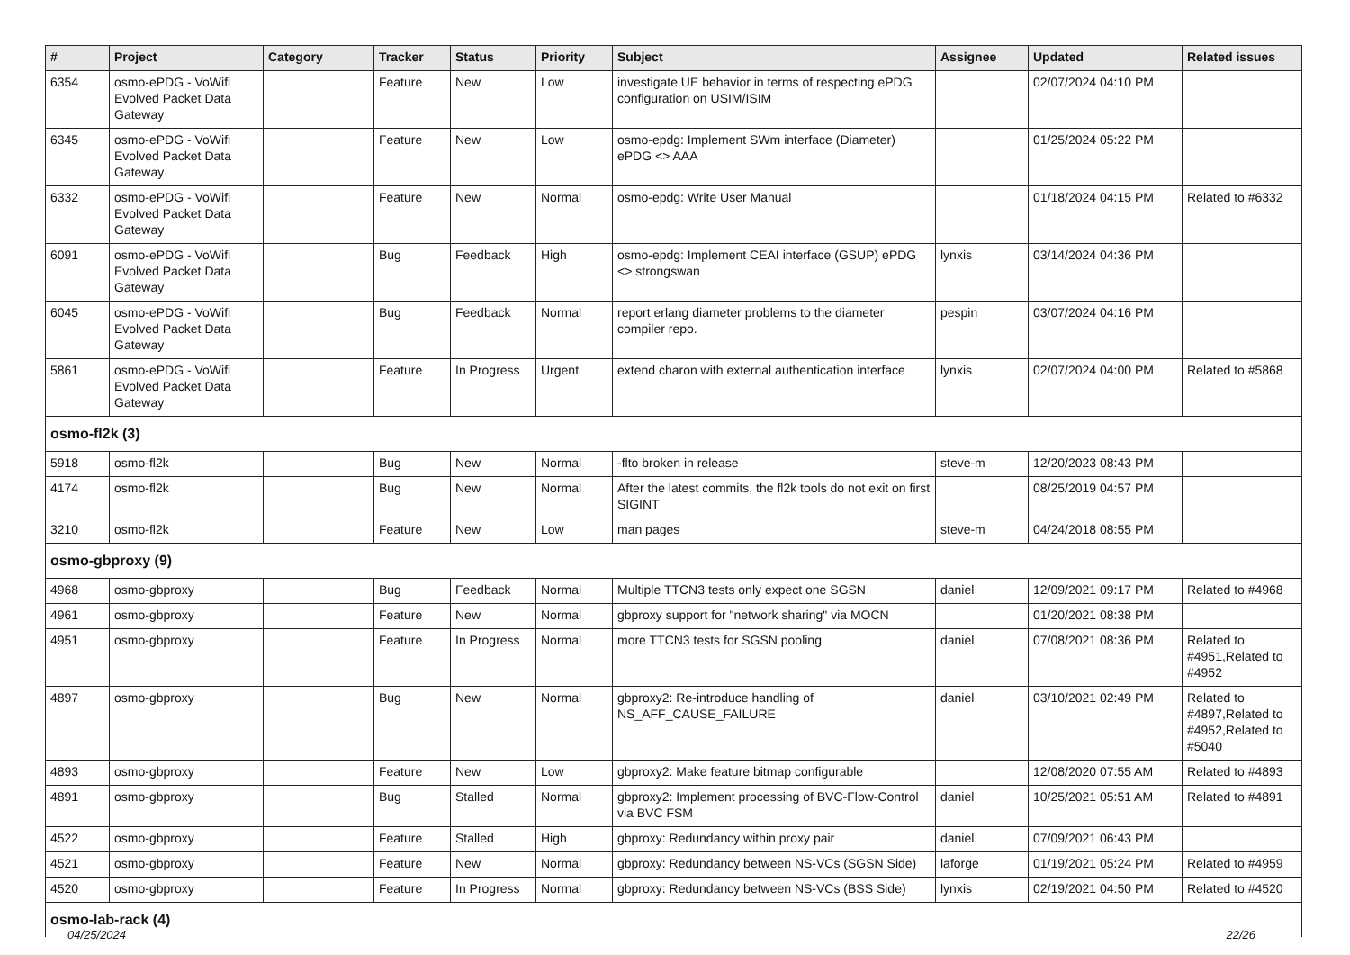| # | Project | Category | Tracker | Status | Priority | Subject | Assignee | Updated | Related issues |
| --- | --- | --- | --- | --- | --- | --- | --- | --- | --- |
| 6354 | osmo-ePDG - VoWifi Evolved Packet Data Gateway | | Feature | New | Low | investigate UE behavior in terms of respecting ePDG configuration on USIM/ISIM | | 02/07/2024 04:10 PM | |
| 6345 | osmo-ePDG - VoWifi Evolved Packet Data Gateway | | Feature | New | Low | osmo-epdg: Implement SWm interface (Diameter) ePDG <> AAA | | 01/25/2024 05:22 PM | |
| 6332 | osmo-ePDG - VoWifi Evolved Packet Data Gateway | | Feature | New | Normal | osmo-epdg: Write User Manual | | 01/18/2024 04:15 PM | Related to #6332 |
| 6091 | osmo-ePDG - VoWifi Evolved Packet Data Gateway | | Bug | Feedback | High | osmo-epdg: Implement CEAI interface (GSUP) ePDG <> strongswan | lynxis | 03/14/2024 04:36 PM | |
| 6045 | osmo-ePDG - VoWifi Evolved Packet Data Gateway | | Bug | Feedback | Normal | report erlang diameter problems to the diameter compiler repo. | pespin | 03/07/2024 04:16 PM | |
| 5861 | osmo-ePDG - VoWifi Evolved Packet Data Gateway | | Feature | In Progress | Urgent | extend charon with external authentication interface | lynxis | 02/07/2024 04:00 PM | Related to #5868 |
| osmo-fl2k (3) | | | | | | | | | |
| 5918 | osmo-fl2k | | Bug | New | Normal | -flto broken in release | steve-m | 12/20/2023 08:43 PM | |
| 4174 | osmo-fl2k | | Bug | New | Normal | After the latest commits, the fl2k tools do not exit on first SIGINT | | 08/25/2019 04:57 PM | |
| 3210 | osmo-fl2k | | Feature | New | Low | man pages | steve-m | 04/24/2018 08:55 PM | |
| osmo-gbproxy (9) | | | | | | | | | |
| 4968 | osmo-gbproxy | | Bug | Feedback | Normal | Multiple TTCN3 tests only expect one SGSN | daniel | 12/09/2021 09:17 PM | Related to #4968 |
| 4961 | osmo-gbproxy | | Feature | New | Normal | gbproxy support for "network sharing" via MOCN | | 01/20/2021 08:38 PM | |
| 4951 | osmo-gbproxy | | Feature | In Progress | Normal | more TTCN3 tests for SGSN pooling | daniel | 07/08/2021 08:36 PM | Related to #4951,Related to #4952 |
| 4897 | osmo-gbproxy | | Bug | New | Normal | gbproxy2: Re-introduce handling of NS_AFF_CAUSE_FAILURE | daniel | 03/10/2021 02:49 PM | Related to #4897,Related to #4952,Related to #5040 |
| 4893 | osmo-gbproxy | | Feature | New | Low | gbproxy2: Make feature bitmap configurable | | 12/08/2020 07:55 AM | Related to #4893 |
| 4891 | osmo-gbproxy | | Bug | Stalled | Normal | gbproxy2: Implement processing of BVC-Flow-Control via BVC FSM | daniel | 10/25/2021 05:51 AM | Related to #4891 |
| 4522 | osmo-gbproxy | | Feature | Stalled | High | gbproxy: Redundancy within proxy pair | daniel | 07/09/2021 06:43 PM | |
| 4521 | osmo-gbproxy | | Feature | New | Normal | gbproxy: Redundancy between NS-VCs (SGSN Side) | laforge | 01/19/2021 05:24 PM | Related to #4959 |
| 4520 | osmo-gbproxy | | Feature | In Progress | Normal | gbproxy: Redundancy between NS-VCs (BSS Side) | lynxis | 02/19/2021 04:50 PM | Related to #4520 |
| osmo-lab-rack (4) | | | | | | | | | |
04/25/2024 22/26